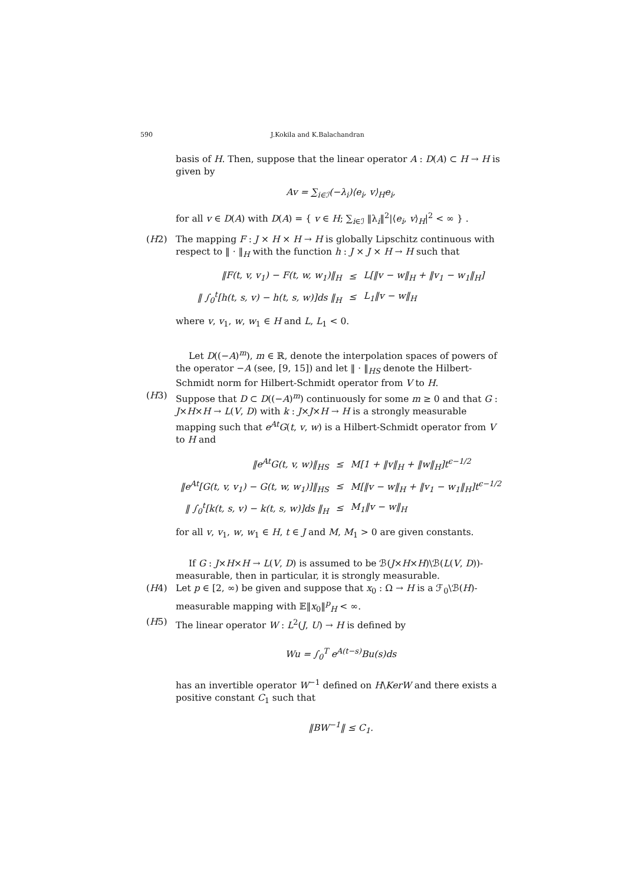590 J.Kokila and K.Balachandran
basis of H. Then, suppose that the linear operator A : D(A) ⊂ H → H is given by
Av = ∑<sub>i∈ℐ</sub>(−λ<sub>i</sub>)⟨e<sub>i</sub>, v⟩<sub>H</sub>e<sub>i</sub>,
for all v ∈ D(A) with D(A) = { v ∈ H; ∑<sub>i∈ℐ</sub> ‖λ<sub>i</sub>‖<sup>2</sup>|⟨e<sub>i</sub>, v⟩<sub>H</sub>|<sup>2</sup> < ∞ } .
(H2) The mapping F : J × H × H → H is globally Lipschitz continuous with respect to ‖ · ‖<sub>H</sub> with the function h : J × J × H → H such that
| ‖F(t, v, v<sub>1</sub>) − F(t, w, w<sub>1</sub>)‖<sub>H</sub> | ≤ | L[‖v − w‖<sub>H</sub> + ‖v<sub>1</sub> − w<sub>1</sub>‖<sub>H</sub>] |
| ‖ ∫<sub>0</sub><sup>t</sup>[h(t, s, v) − h(t, s, w)]ds ‖<sub>H</sub> | ≤ | L<sub>1</sub>‖v − w‖<sub>H</sub> |
where v, v<sub>1</sub>, w, w<sub>1</sub> ∈ H and L, L<sub>1</sub> < 0.
Let D((−A)<sup>m</sup>), m ∈ ℝ, denote the interpolation spaces of powers of the operator −A (see, [9, 15]) and let ‖ · ‖<sub>HS</sub> denote the Hilbert-Schmidt norm for Hilbert-Schmidt operator from V to H.
(H3) Suppose that D ⊂ D((−A)<sup>m</sup>) continuously for some m ≥ 0 and that G : J×H×H → L(V, D) with k : J×J×H → H is a strongly measurable mapping such that e<sup>At</sup>G(t, v, w) is a Hilbert-Schmidt operator from V to H and
| ‖e<sup>At</sup>G(t, v, w)‖<sub>HS</sub> | ≤ | M[1 + ‖v‖<sub>H</sub> + ‖w‖<sub>H</sub>]t<sup>ϵ−1/2</sup> |
| ‖e<sup>At</sup>[G(t, v, v<sub>1</sub>) − G(t, w, w<sub>1</sub>)]‖<sub>HS</sub> | ≤ | M[‖v − w‖<sub>H</sub> + ‖v<sub>1</sub> − w<sub>1</sub>‖<sub>H</sub>]t<sup>ϵ−1/2</sup> |
| ‖ ∫<sub>0</sub><sup>t</sup>[k(t, s, v) − k(t, s, w)]ds ‖<sub>H</sub> | ≤ | M<sub>1</sub>‖v − w‖<sub>H</sub> |
for all v, v<sub>1</sub>, w, w<sub>1</sub> ∈ H, t ∈ J and M, M<sub>1</sub> > 0 are given constants.
If G : J×H×H → L(V, D) is assumed to be ℬ(J×H×H)\ℬ(L(V, D))-measurable, then in particular, it is strongly measurable.
(H4) Let p ∈ [2, ∞) be given and suppose that x<sub>0</sub> : Ω → H is a ℱ<sub>0</sub>\ℬ(H)-measurable mapping with 𝔼‖x<sub>0</sub>‖<sup>p</sup><sub>H</sub> < ∞.
(H5) The linear operator W : L<sup>2</sup>(J, U) → H is defined by
Wu = ∫<sub>0</sub><sup>T</sup> e<sup>A(t−s)</sup>Bu(s)ds
has an invertible operator W<sup>−1</sup> defined on H\KerW and there exists a positive constant C<sub>1</sub> such that
‖BW<sup>−1</sup>‖ ≤ C<sub>1</sub>.